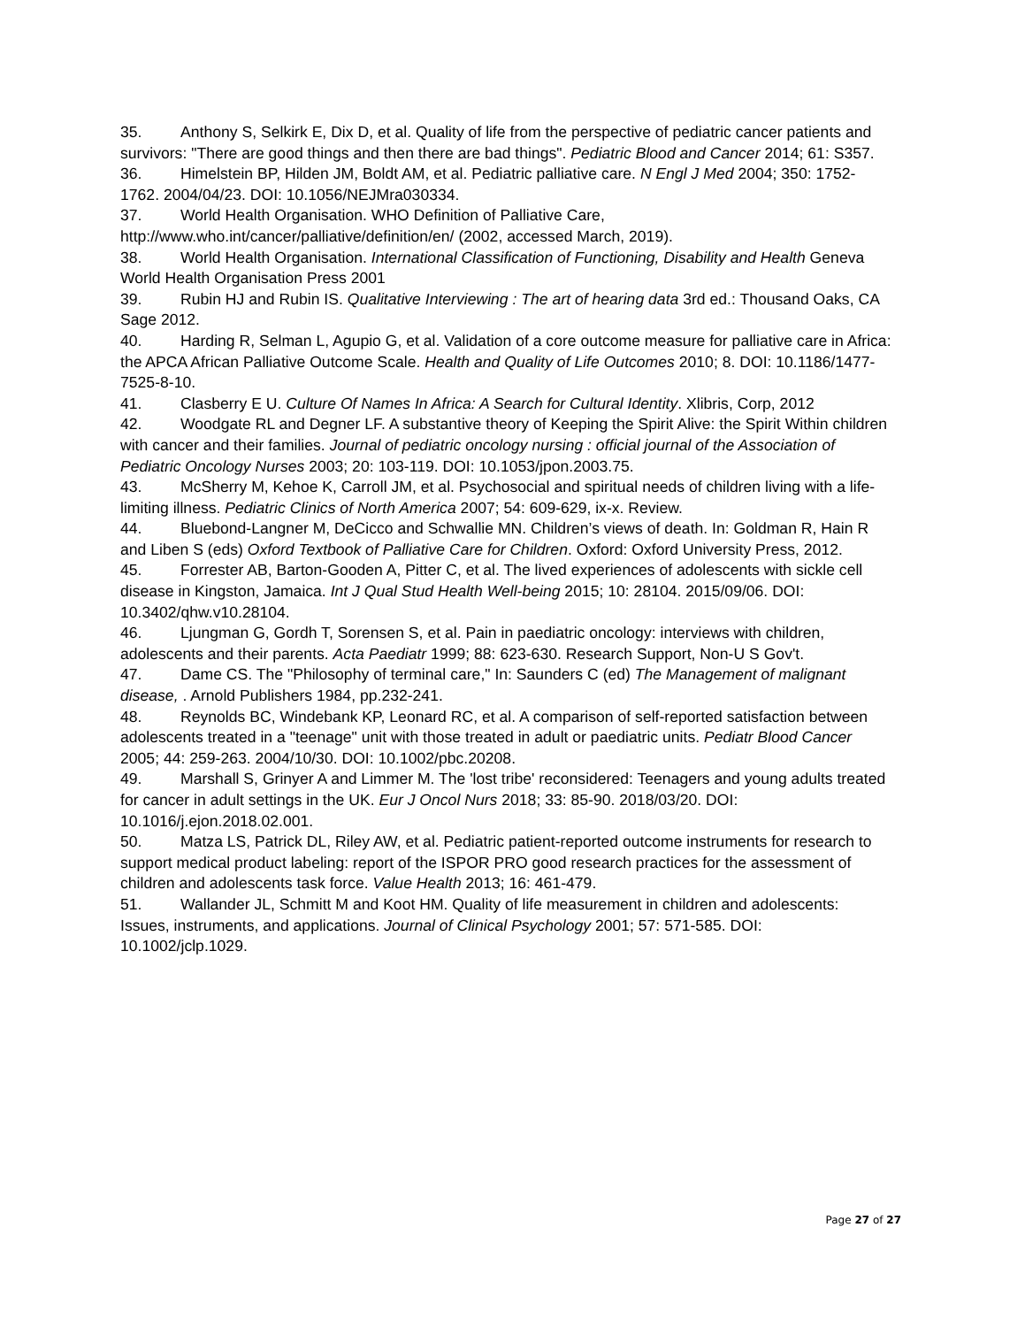35. Anthony S, Selkirk E, Dix D, et al. Quality of life from the perspective of pediatric cancer patients and survivors: "There are good things and then there are bad things". Pediatric Blood and Cancer 2014; 61: S357.
36. Himelstein BP, Hilden JM, Boldt AM, et al. Pediatric palliative care. N Engl J Med 2004; 350: 1752-1762. 2004/04/23. DOI: 10.1056/NEJMra030334.
37. World Health Organisation. WHO Definition of Palliative Care, http://www.who.int/cancer/palliative/definition/en/ (2002, accessed March, 2019).
38. World Health Organisation. International Classification of Functioning, Disability and Health Geneva World Health Organisation Press 2001
39. Rubin HJ and Rubin IS. Qualitative Interviewing : The art of hearing data 3rd ed.: Thousand Oaks, CA Sage 2012.
40. Harding R, Selman L, Agupio G, et al. Validation of a core outcome measure for palliative care in Africa: the APCA African Palliative Outcome Scale. Health and Quality of Life Outcomes 2010; 8. DOI: 10.1186/1477-7525-8-10.
41. Clasberry E U. Culture Of Names In Africa: A Search for Cultural Identity. Xlibris, Corp, 2012
42. Woodgate RL and Degner LF. A substantive theory of Keeping the Spirit Alive: the Spirit Within children with cancer and their families. Journal of pediatric oncology nursing : official journal of the Association of Pediatric Oncology Nurses 2003; 20: 103-119. DOI: 10.1053/jpon.2003.75.
43. McSherry M, Kehoe K, Carroll JM, et al. Psychosocial and spiritual needs of children living with a life-limiting illness. Pediatric Clinics of North America 2007; 54: 609-629, ix-x. Review.
44. Bluebond-Langner M, DeCicco and Schwallie MN. Children’s views of death. In: Goldman R, Hain R and Liben S (eds) Oxford Textbook of Palliative Care for Children. Oxford: Oxford University Press, 2012.
45. Forrester AB, Barton-Gooden A, Pitter C, et al. The lived experiences of adolescents with sickle cell disease in Kingston, Jamaica. Int J Qual Stud Health Well-being 2015; 10: 28104. 2015/09/06. DOI: 10.3402/qhw.v10.28104.
46. Ljungman G, Gordh T, Sorensen S, et al. Pain in paediatric oncology: interviews with children, adolescents and their parents. Acta Paediatr 1999; 88: 623-630. Research Support, Non-U S Gov't.
47. Dame CS. The "Philosophy of terminal care," In: Saunders C (ed) The Management of malignant disease, . Arnold Publishers 1984, pp.232-241.
48. Reynolds BC, Windebank KP, Leonard RC, et al. A comparison of self-reported satisfaction between adolescents treated in a "teenage" unit with those treated in adult or paediatric units. Pediatr Blood Cancer 2005; 44: 259-263. 2004/10/30. DOI: 10.1002/pbc.20208.
49. Marshall S, Grinyer A and Limmer M. The 'lost tribe' reconsidered: Teenagers and young adults treated for cancer in adult settings in the UK. Eur J Oncol Nurs 2018; 33: 85-90. 2018/03/20. DOI: 10.1016/j.ejon.2018.02.001.
50. Matza LS, Patrick DL, Riley AW, et al. Pediatric patient-reported outcome instruments for research to support medical product labeling: report of the ISPOR PRO good research practices for the assessment of children and adolescents task force. Value Health 2013; 16: 461-479.
51. Wallander JL, Schmitt M and Koot HM. Quality of life measurement in children and adolescents: Issues, instruments, and applications. Journal of Clinical Psychology 2001; 57: 571-585. DOI: 10.1002/jclp.1029.
Page 27 of 27